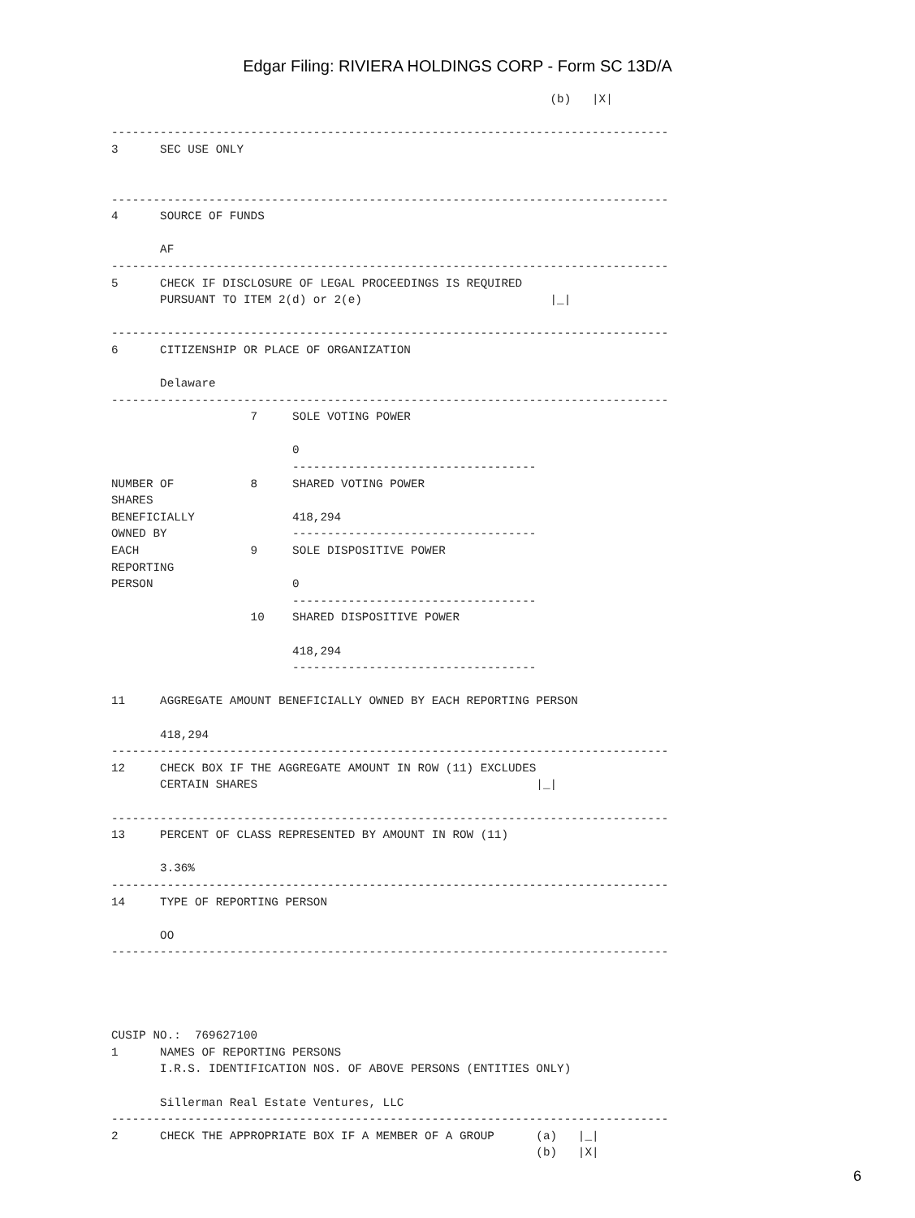Edgar Filing: RIVIERA HOLDINGS CORP - Form SC 13D/A
                                                               (b)   |X|

--------------------------------------------------------------------------------
3      SEC USE ONLY


--------------------------------------------------------------------------------
4      SOURCE OF FUNDS

       AF
--------------------------------------------------------------------------------
5      CHECK IF DISCLOSURE OF LEGAL PROCEEDINGS IS REQUIRED
       PURSUANT TO ITEM 2(d) or 2(e)                           |_|

--------------------------------------------------------------------------------
6      CITIZENSHIP OR PLACE OF ORGANIZATION

       Delaware
--------------------------------------------------------------------------------
                    7     SOLE VOTING POWER

                          0
                          -----------------------------------
NUMBER OF           8     SHARED VOTING POWER
SHARES
BENEFICIALLY              418,294
OWNED BY                  -----------------------------------
EACH                9     SOLE DISPOSITIVE POWER
REPORTING
PERSON                    0
                          -----------------------------------
                    10    SHARED DISPOSITIVE POWER

                          418,294
                          -----------------------------------

11     AGGREGATE AMOUNT BENEFICIALLY OWNED BY EACH REPORTING PERSON

       418,294
--------------------------------------------------------------------------------
12     CHECK BOX IF THE AGGREGATE AMOUNT IN ROW (11) EXCLUDES
       CERTAIN SHARES                                        |_|

--------------------------------------------------------------------------------
13     PERCENT OF CLASS REPRESENTED BY AMOUNT IN ROW (11)

       3.36%
--------------------------------------------------------------------------------
14     TYPE OF REPORTING PERSON

       OO
--------------------------------------------------------------------------------




CUSIP NO.:  769627100
1      NAMES OF REPORTING PERSONS
       I.R.S. IDENTIFICATION NOS. OF ABOVE PERSONS (ENTITIES ONLY)

       Sillerman Real Estate Ventures, LLC
--------------------------------------------------------------------------------
2      CHECK THE APPROPRIATE BOX IF A MEMBER OF A GROUP      (a)   |_|
                                                             (b)   |X|
6